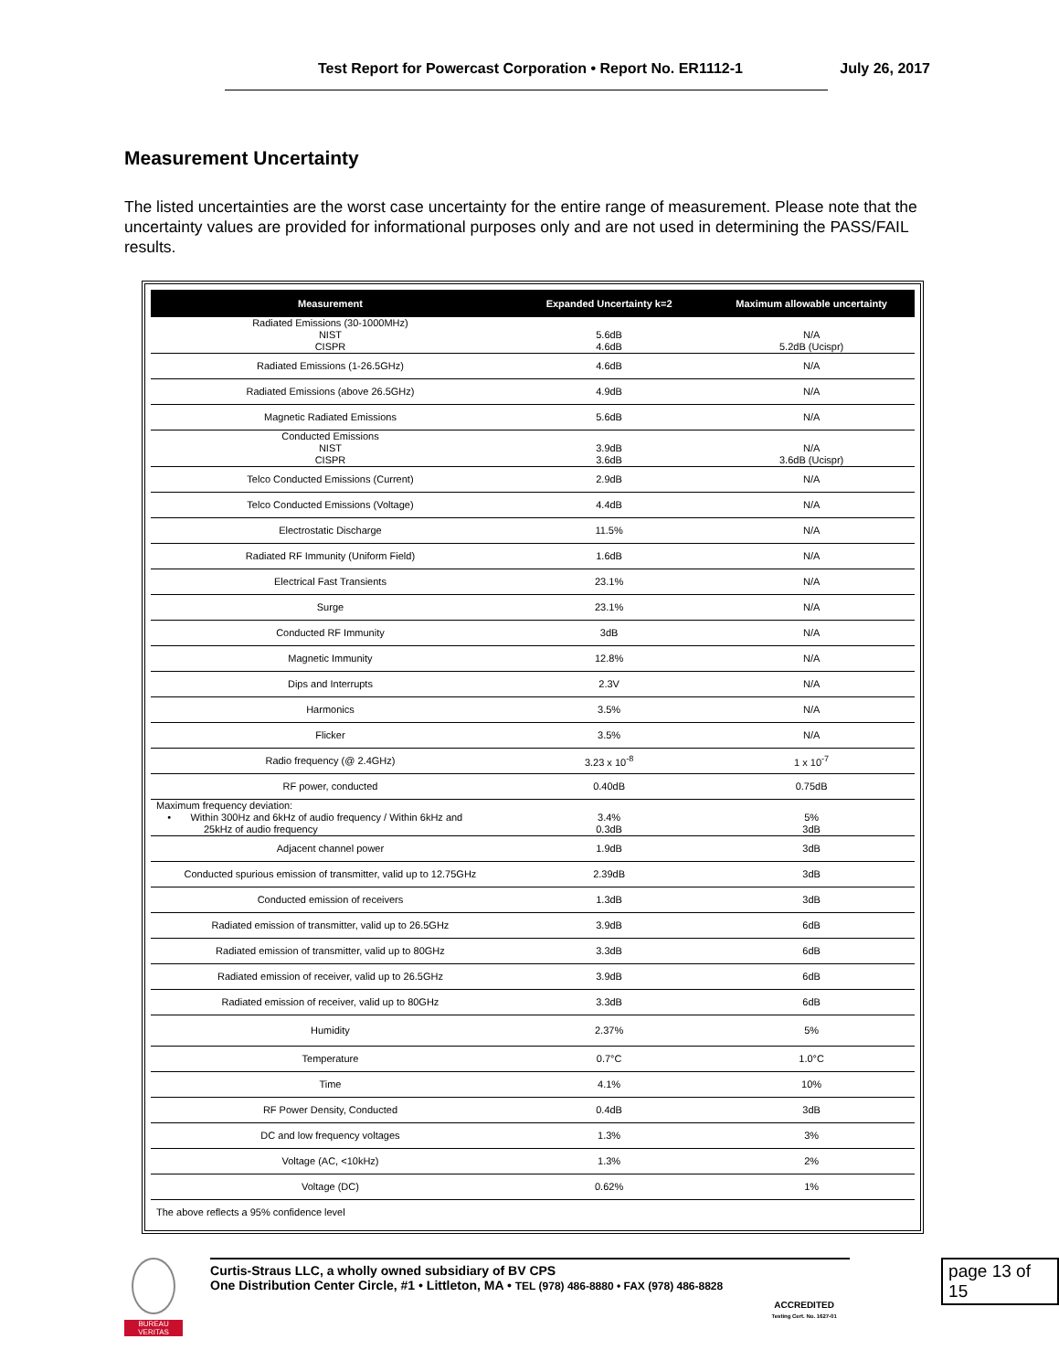Test Report for Powercast Corporation • Report No. ER1112-1 July 26, 2017
Measurement Uncertainty
The listed uncertainties are the worst case uncertainty for the entire range of measurement. Please note that the uncertainty values are provided for informational purposes only and are not used in determining the PASS/FAIL results.
| Measurement | Expanded Uncertainty k=2 | Maximum allowable uncertainty |
| --- | --- | --- |
| Radiated Emissions (30-1000MHz) NIST CISPR | 5.6dB 4.6dB | N/A 5.2dB (Ucispr) |
| Radiated Emissions (1-26.5GHz) | 4.6dB | N/A |
| Radiated Emissions (above 26.5GHz) | 4.9dB | N/A |
| Magnetic Radiated Emissions | 5.6dB | N/A |
| Conducted Emissions NIST CISPR | 3.9dB 3.6dB | N/A 3.6dB (Ucispr) |
| Telco Conducted Emissions (Current) | 2.9dB | N/A |
| Telco Conducted Emissions (Voltage) | 4.4dB | N/A |
| Electrostatic Discharge | 11.5% | N/A |
| Radiated RF Immunity (Uniform Field) | 1.6dB | N/A |
| Electrical Fast Transients | 23.1% | N/A |
| Surge | 23.1% | N/A |
| Conducted RF Immunity | 3dB | N/A |
| Magnetic Immunity | 12.8% | N/A |
| Dips and Interrupts | 2.3V | N/A |
| Harmonics | 3.5% | N/A |
| Flicker | 3.5% | N/A |
| Radio frequency (@ 2.4GHz) | 3.23 x 10<sup>-8</sup> | 1 x 10<sup>-7</sup> |
| RF power, conducted | 0.40dB | 0.75dB |
| Maximum frequency deviation: • Within 300Hz and 6kHz of audio frequency / Within 6kHz and 25kHz of audio frequency | 3.4% 0.3dB | 5% 3dB |
| Adjacent channel power | 1.9dB | 3dB |
| Conducted spurious emission of transmitter, valid up to 12.75GHz | 2.39dB | 3dB |
| Conducted emission of receivers | 1.3dB | 3dB |
| Radiated emission of transmitter, valid up to 26.5GHz | 3.9dB | 6dB |
| Radiated emission of transmitter, valid up to 80GHz | 3.3dB | 6dB |
| Radiated emission of receiver, valid up to 26.5GHz | 3.9dB | 6dB |
| Radiated emission of receiver, valid up to 80GHz | 3.3dB | 6dB |
| Humidity | 2.37% | 5% |
| Temperature | 0.7°C | 1.0°C |
| Time | 4.1% | 10% |
| RF Power Density, Conducted | 0.4dB | 3dB |
| DC and low frequency voltages | 1.3% | 3% |
| Voltage (AC, <10kHz) | 1.3% | 2% |
| Voltage (DC) | 0.62% | 1% |
| The above reflects a 95% confidence level | | |
BUREAU
VERITAS
Curtis-Straus LLC, a wholly owned subsidiary of BV CPS
One Distribution Center Circle, #1 • Littleton, MA • TEL (978) 486-8880 • FAX (978) 486-8828
ACCREDITED
Testing Cert. No. 1627-01
page 13 of 15